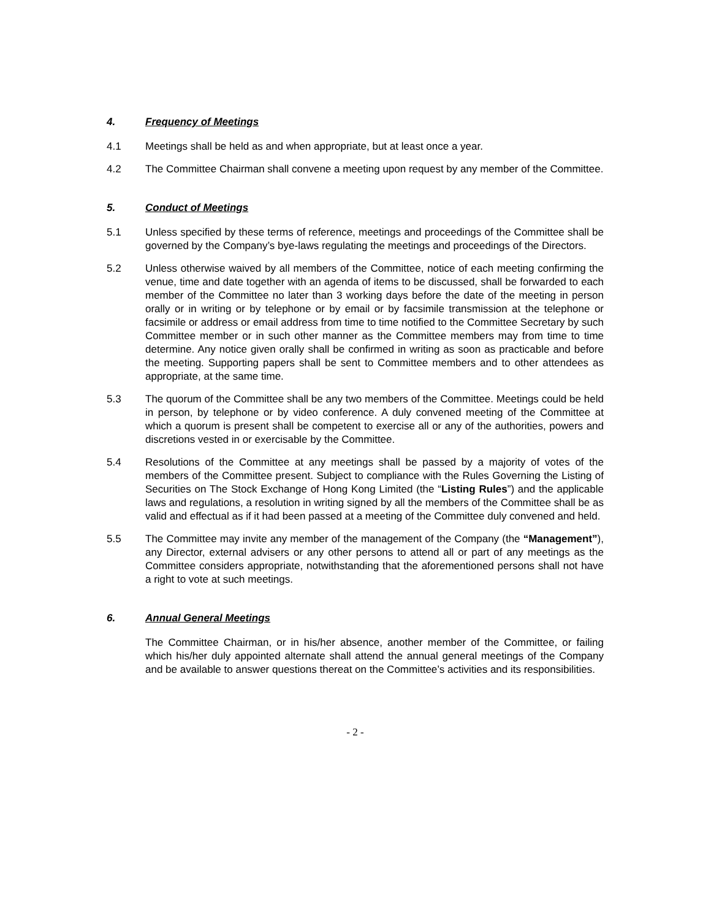4. Frequency of Meetings
4.1 Meetings shall be held as and when appropriate, but at least once a year.
4.2 The Committee Chairman shall convene a meeting upon request by any member of the Committee.
5. Conduct of Meetings
5.1 Unless specified by these terms of reference, meetings and proceedings of the Committee shall be governed by the Company’s bye-laws regulating the meetings and proceedings of the Directors.
5.2 Unless otherwise waived by all members of the Committee, notice of each meeting confirming the venue, time and date together with an agenda of items to be discussed, shall be forwarded to each member of the Committee no later than 3 working days before the date of the meeting in person orally or in writing or by telephone or by email or by facsimile transmission at the telephone or facsimile or address or email address from time to time notified to the Committee Secretary by such Committee member or in such other manner as the Committee members may from time to time determine. Any notice given orally shall be confirmed in writing as soon as practicable and before the meeting. Supporting papers shall be sent to Committee members and to other attendees as appropriate, at the same time.
5.3 The quorum of the Committee shall be any two members of the Committee. Meetings could be held in person, by telephone or by video conference. A duly convened meeting of the Committee at which a quorum is present shall be competent to exercise all or any of the authorities, powers and discretions vested in or exercisable by the Committee.
5.4 Resolutions of the Committee at any meetings shall be passed by a majority of votes of the members of the Committee present. Subject to compliance with the Rules Governing the Listing of Securities on The Stock Exchange of Hong Kong Limited (the “Listing Rules”) and the applicable laws and regulations, a resolution in writing signed by all the members of the Committee shall be as valid and effectual as if it had been passed at a meeting of the Committee duly convened and held.
5.5 The Committee may invite any member of the management of the Company (the “Management”), any Director, external advisers or any other persons to attend all or part of any meetings as the Committee considers appropriate, notwithstanding that the aforementioned persons shall not have a right to vote at such meetings.
6. Annual General Meetings
The Committee Chairman, or in his/her absence, another member of the Committee, or failing which his/her duly appointed alternate shall attend the annual general meetings of the Company and be available to answer questions thereat on the Committee’s activities and its responsibilities.
- 2 -